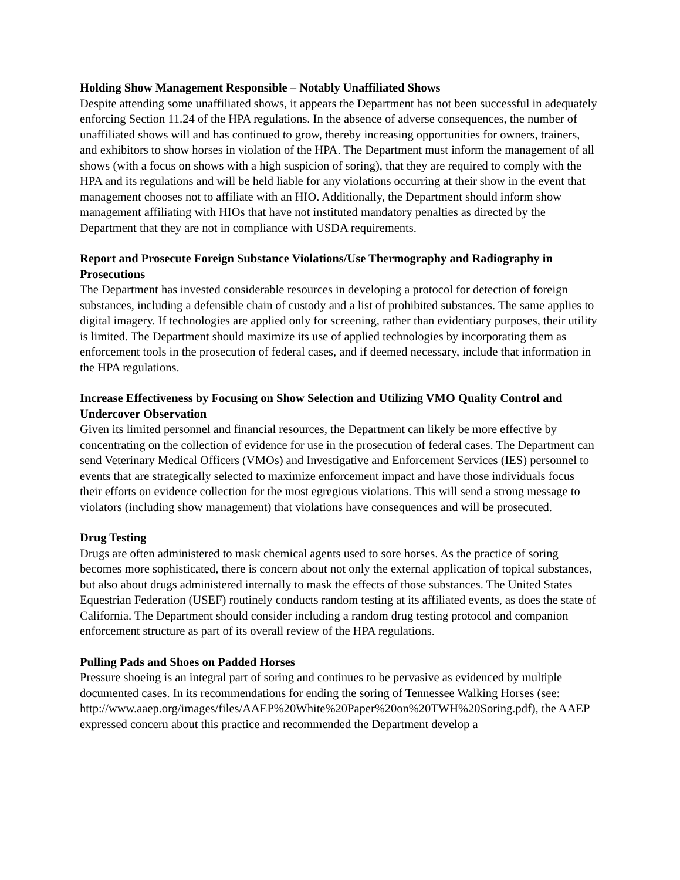Holding Show Management Responsible – Notably Unaffiliated Shows
Despite attending some unaffiliated shows, it appears the Department has not been successful in adequately enforcing Section 11.24 of the HPA regulations. In the absence of adverse consequences, the number of unaffiliated shows will and has continued to grow, thereby increasing opportunities for owners, trainers, and exhibitors to show horses in violation of the HPA. The Department must inform the management of all shows (with a focus on shows with a high suspicion of soring), that they are required to comply with the HPA and its regulations and will be held liable for any violations occurring at their show in the event that management chooses not to affiliate with an HIO. Additionally, the Department should inform show management affiliating with HIOs that have not instituted mandatory penalties as directed by the Department that they are not in compliance with USDA requirements.
Report and Prosecute Foreign Substance Violations/Use Thermography and Radiography in Prosecutions
The Department has invested considerable resources in developing a protocol for detection of foreign substances, including a defensible chain of custody and a list of prohibited substances. The same applies to digital imagery. If technologies are applied only for screening, rather than evidentiary purposes, their utility is limited. The Department should maximize its use of applied technologies by incorporating them as enforcement tools in the prosecution of federal cases, and if deemed necessary, include that information in the HPA regulations.
Increase Effectiveness by Focusing on Show Selection and Utilizing VMO Quality Control and Undercover Observation
Given its limited personnel and financial resources, the Department can likely be more effective by concentrating on the collection of evidence for use in the prosecution of federal cases. The Department can send Veterinary Medical Officers (VMOs) and Investigative and Enforcement Services (IES) personnel to events that are strategically selected to maximize enforcement impact and have those individuals focus their efforts on evidence collection for the most egregious violations. This will send a strong message to violators (including show management) that violations have consequences and will be prosecuted.
Drug Testing
Drugs are often administered to mask chemical agents used to sore horses. As the practice of soring becomes more sophisticated, there is concern about not only the external application of topical substances, but also about drugs administered internally to mask the effects of those substances. The United States Equestrian Federation (USEF) routinely conducts random testing at its affiliated events, as does the state of California. The Department should consider including a random drug testing protocol and companion enforcement structure as part of its overall review of the HPA regulations.
Pulling Pads and Shoes on Padded Horses
Pressure shoeing is an integral part of soring and continues to be pervasive as evidenced by multiple documented cases. In its recommendations for ending the soring of Tennessee Walking Horses (see:
http://www.aaep.org/images/files/AAEP%20White%20Paper%20on%20TWH%20Soring.pdf), the AAEP expressed concern about this practice and recommended the Department develop a